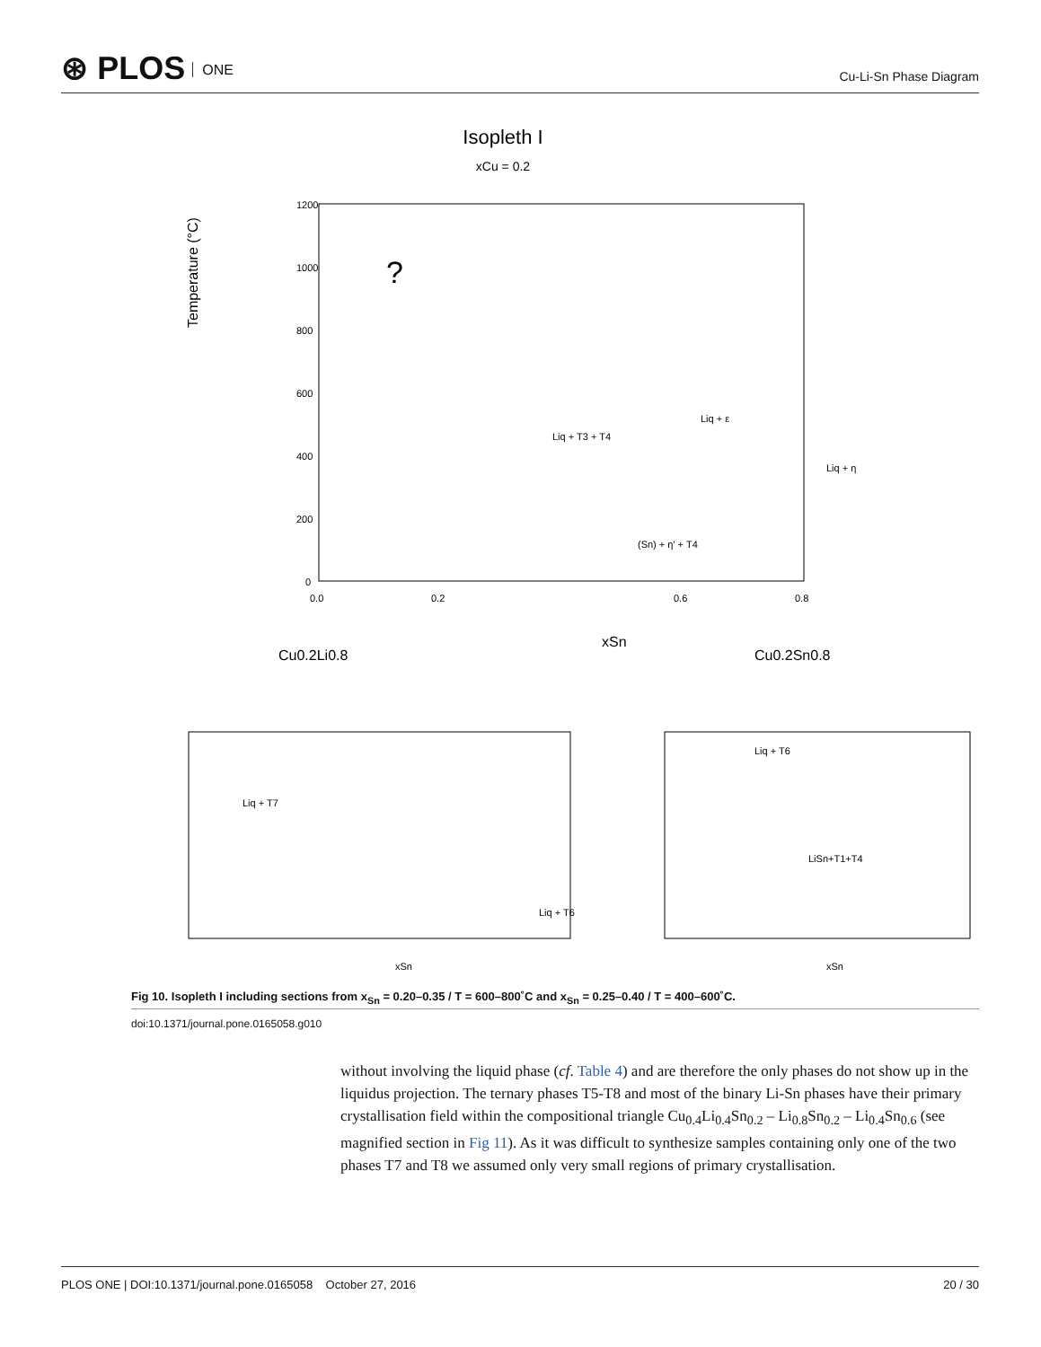⊛ PLOS ONE
Cu-Li-Sn Phase Diagram
Isopleth I
xCu = 0.2
Temperature (°C)
1200
1000
800
600
400
200
0
0.0
0.2
0.6
0.8
?
xSn
Cu0.2Li0.8
Cu0.2Sn0.8
Liq + T3 + T4
(Sn) + η' + T4
Liq + ε
Liq + η
xSn
Liq + T7
Liq + T6
xSn
Liq + T6
LiSn+T1+T4
Fig 10. Isopleth I including sections from x<sub>Sn</sub> = 0.20–0.35 / T = 600–800˚C and x<sub>Sn</sub> = 0.25–0.40 / T = 400–600˚C.
doi:10.1371/journal.pone.0165058.g010
without involving the liquid phase (cf. Table 4) and are therefore the only phases do not show up in the liquidus projection. The ternary phases T5-T8 and most of the binary Li-Sn phases have their primary crystallisation field within the compositional triangle Cu<sub>0.4</sub>Li<sub>0.4</sub>Sn<sub>0.2</sub> – Li<sub>0.8</sub>Sn<sub>0.2</sub> – Li<sub>0.4</sub>Sn<sub>0.6</sub> (see magnified section in Fig 11). As it was difficult to synthesize samples containing only one of the two phases T7 and T8 we assumed only very small regions of primary crystallisation.
PLOS ONE | DOI:10.1371/journal.pone.0165058 October 27, 2016 20 / 30